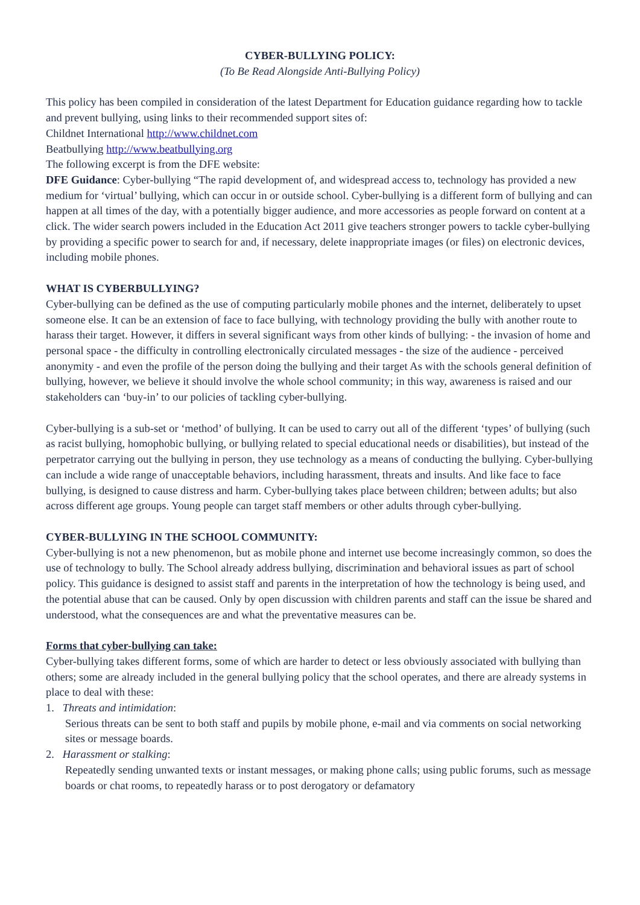CYBER-BULLYING POLICY:
(To Be Read Alongside Anti-Bullying Policy)
This policy has been compiled in consideration of the latest Department for Education guidance regarding how to tackle and prevent bullying, using links to their recommended support sites of:
Childnet International http://www.childnet.com
Beatbullying http://www.beatbullying.org
The following excerpt is from the DFE website:
DFE Guidance: Cyber-bullying “The rapid development of, and widespread access to, technology has provided a new medium for ‘virtual’ bullying, which can occur in or outside school. Cyber-bullying is a different form of bullying and can happen at all times of the day, with a potentially bigger audience, and more accessories as people forward on content at a click. The wider search powers included in the Education Act 2011 give teachers stronger powers to tackle cyber-bullying by providing a specific power to search for and, if necessary, delete inappropriate images (or files) on electronic devices, including mobile phones.
WHAT IS CYBERBULLYING?
Cyber-bullying can be defined as the use of computing particularly mobile phones and the internet, deliberately to upset someone else. It can be an extension of face to face bullying, with technology providing the bully with another route to harass their target. However, it differs in several significant ways from other kinds of bullying: - the invasion of home and personal space - the difficulty in controlling electronically circulated messages - the size of the audience - perceived anonymity - and even the profile of the person doing the bullying and their target As with the schools general definition of bullying, however, we believe it should involve the whole school community; in this way, awareness is raised and our stakeholders can ‘buy-in’ to our policies of tackling cyber-bullying.
Cyber-bullying is a sub-set or ‘method’ of bullying. It can be used to carry out all of the different ‘types’ of bullying (such as racist bullying, homophobic bullying, or bullying related to special educational needs or disabilities), but instead of the perpetrator carrying out the bullying in person, they use technology as a means of conducting the bullying. Cyber-bullying can include a wide range of unacceptable behaviors, including harassment, threats and insults. And like face to face bullying, is designed to cause distress and harm. Cyber-bullying takes place between children; between adults; but also across different age groups. Young people can target staff members or other adults through cyber-bullying.
CYBER-BULLYING IN THE SCHOOL COMMUNITY:
Cyber-bullying is not a new phenomenon, but as mobile phone and internet use become increasingly common, so does the use of technology to bully. The School already address bullying, discrimination and behavioral issues as part of school policy. This guidance is designed to assist staff and parents in the interpretation of how the technology is being used, and the potential abuse that can be caused. Only by open discussion with children parents and staff can the issue be shared and understood, what the consequences are and what the preventative measures can be.
Forms that cyber-bullying can take:
Cyber-bullying takes different forms, some of which are harder to detect or less obviously associated with bullying than others; some are already included in the general bullying policy that the school operates, and there are already systems in place to deal with these:
1. Threats and intimidation:
Serious threats can be sent to both staff and pupils by mobile phone, e-mail and via comments on social networking sites or message boards.
2. Harassment or stalking:
Repeatedly sending unwanted texts or instant messages, or making phone calls; using public forums, such as message boards or chat rooms, to repeatedly harass or to post derogatory or defamatory